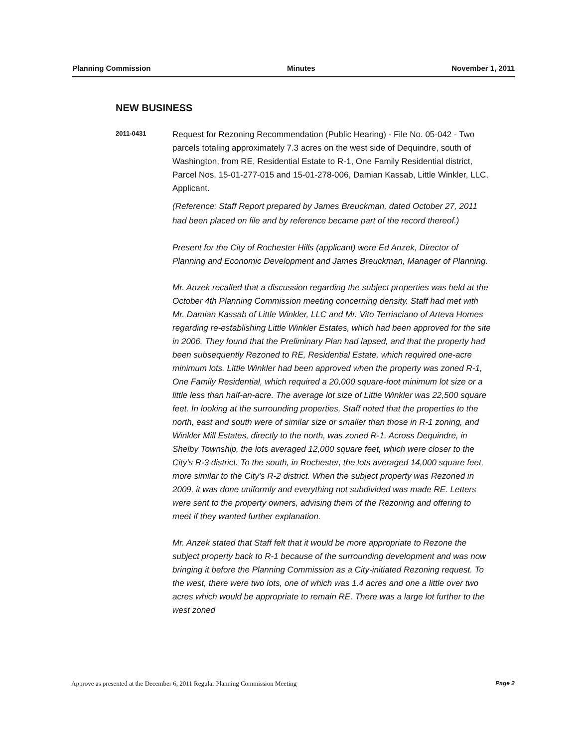Planning Commission Minutes November 1, 2011
NEW BUSINESS
2011-0431
Request for Rezoning Recommendation (Public Hearing) - File No. 05-042 - Two parcels totaling approximately 7.3 acres on the west side of Dequindre, south of Washington, from RE, Residential Estate to R-1, One Family Residential district, Parcel Nos. 15-01-277-015 and 15-01-278-006, Damian Kassab, Little Winkler, LLC, Applicant.
(Reference: Staff Report prepared by James Breuckman, dated October 27, 2011 had been placed on file and by reference became part of the record thereof.)
Present for the City of Rochester Hills (applicant) were Ed Anzek, Director of Planning and Economic Development and James Breuckman, Manager of Planning.
Mr. Anzek recalled that a discussion regarding the subject properties was held at the October 4th Planning Commission meeting concerning density. Staff had met with Mr. Damian Kassab of Little Winkler, LLC and Mr. Vito Terriaciano of Arteva Homes regarding re-establishing Little Winkler Estates, which had been approved for the site in 2006. They found that the Preliminary Plan had lapsed, and that the property had been subsequently Rezoned to RE, Residential Estate, which required one-acre minimum lots. Little Winkler had been approved when the property was zoned R-1, One Family Residential, which required a 20,000 square-foot minimum lot size or a little less than half-an-acre. The average lot size of Little Winkler was 22,500 square feet. In looking at the surrounding properties, Staff noted that the properties to the north, east and south were of similar size or smaller than those in R-1 zoning, and Winkler Mill Estates, directly to the north, was zoned R-1. Across Dequindre, in Shelby Township, the lots averaged 12,000 square feet, which were closer to the City's R-3 district. To the south, in Rochester, the lots averaged 14,000 square feet, more similar to the City's R-2 district. When the subject property was Rezoned in 2009, it was done uniformly and everything not subdivided was made RE. Letters were sent to the property owners, advising them of the Rezoning and offering to meet if they wanted further explanation.
Mr. Anzek stated that Staff felt that it would be more appropriate to Rezone the subject property back to R-1 because of the surrounding development and was now bringing it before the Planning Commission as a City-initiated Rezoning request. To the west, there were two lots, one of which was 1.4 acres and one a little over two acres which would be appropriate to remain RE. There was a large lot further to the west zoned
Approve as presented at the December 6, 2011 Regular Planning Commission Meeting Page 2